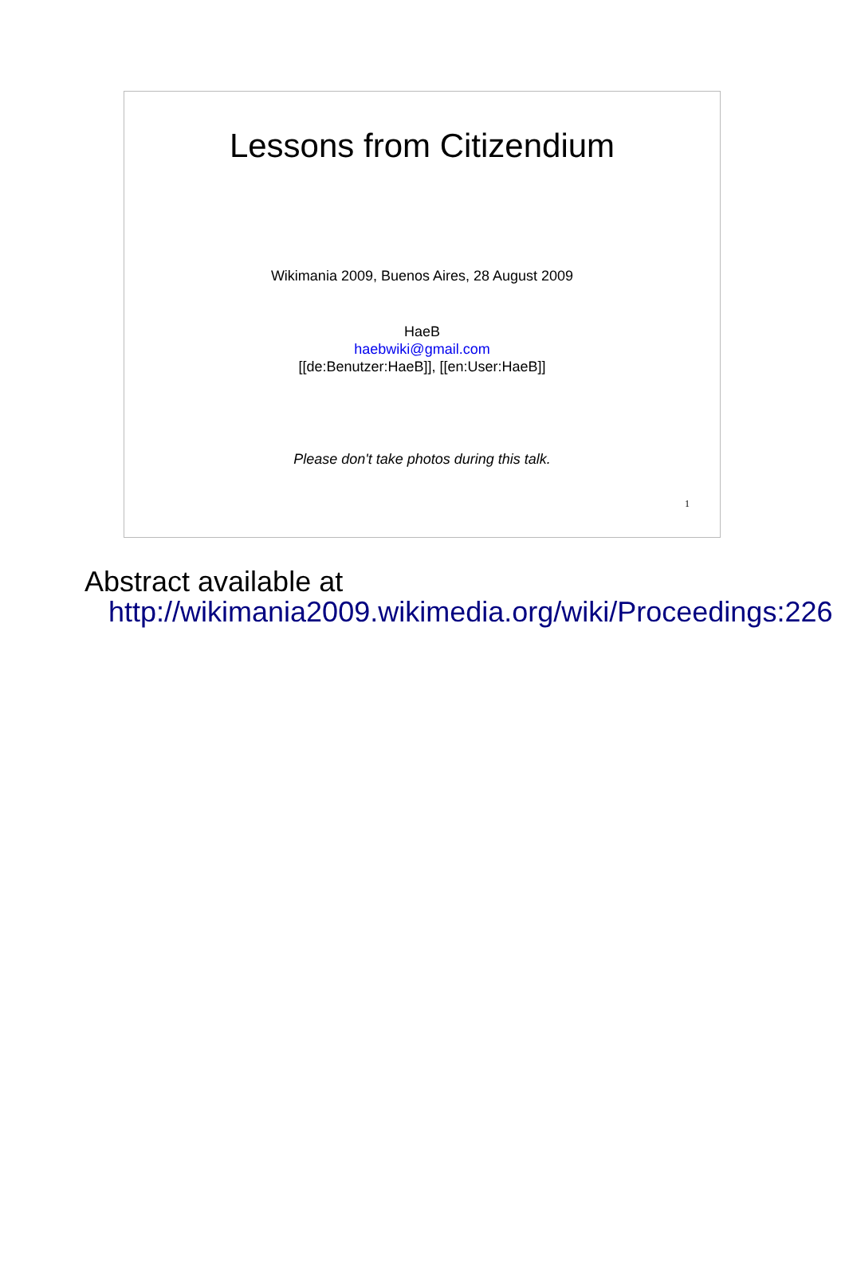Lessons from Citizendium
Wikimania 2009, Buenos Aires, 28 August 2009
HaeB
haebwiki@gmail.com
[[de:Benutzer:HaeB]], [[en:User:HaeB]]
Please don't take photos during this talk.
1
Abstract available at
http://wikimania2009.wikimedia.org/wiki/Proceedings:226